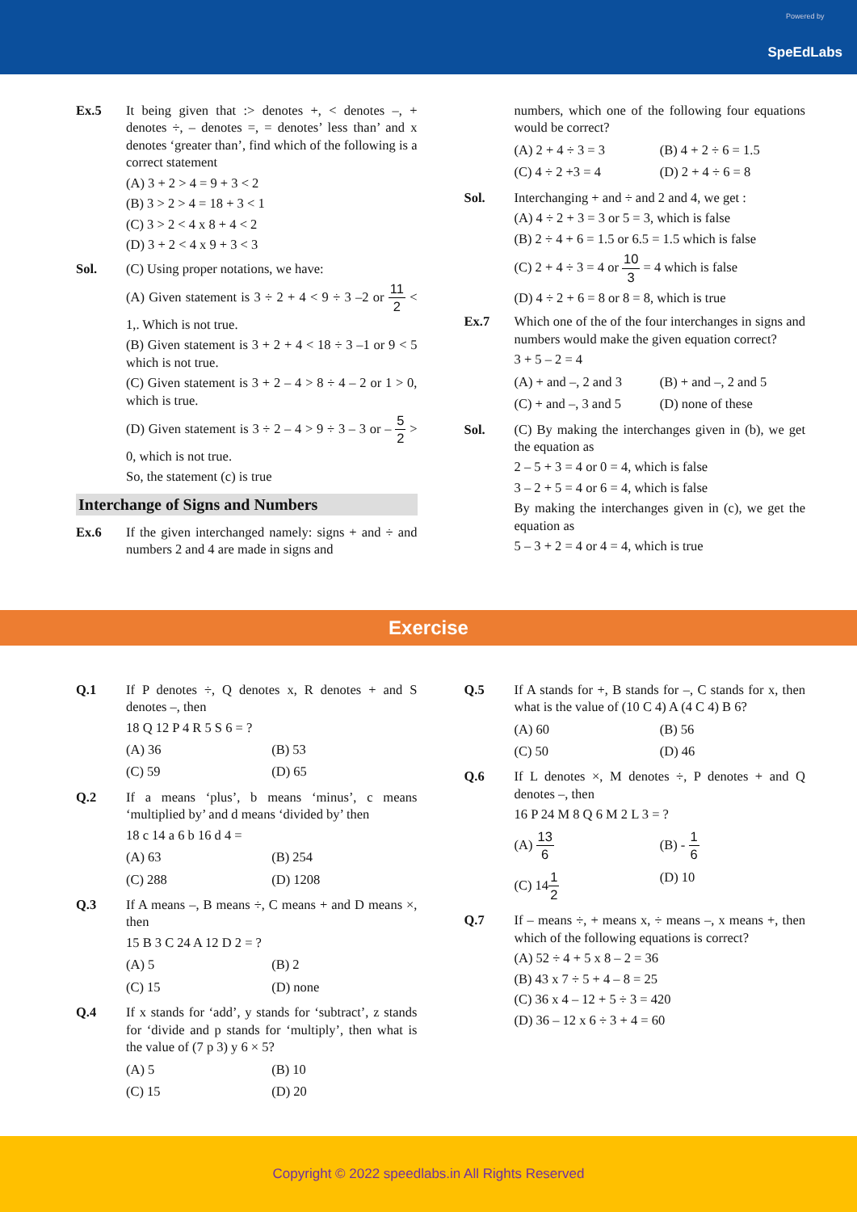Powered by
SpeEdLabs
Ex.5 It being given that :> denotes +, < denotes –, + denotes ÷, – denotes =, = denotes’ less than’ and x denotes ‘greater than’, find which of the following is a correct statement
(A) 3 + 2 > 4 = 9 + 3 < 2
(B) 3 > 2 > 4 = 18 + 3 < 1
(C) 3 > 2 < 4 x 8 + 4 < 2
(D) 3 + 2 < 4 x 9 + 3 < 3
Sol. (C) Using proper notations, we have:
(A) Given statement is 3 ÷ 2 + 4 < 9 ÷ 3 –2 or 11 2 < 1,. Which is not true.
(B) Given statement is 3 + 2 + 4 < 18 ÷ 3 –1 or 9 < 5 which is not true.
(C) Given statement is 3 + 2 – 4 > 8 ÷ 4 – 2 or 1 > 0, which is true.
(D) Given statement is 3 ÷ 2 – 4 > 9 ÷ 3 – 3 or – 5 2 > 0, which is not true.
So, the statement (c) is true
Interchange of Signs and Numbers
Ex.6 If the given interchanged namely: signs + and ÷ and numbers 2 and 4 are made in signs and
numbers, which one of the following four equations would be correct?
(A) 2 + 4 ÷ 3 = 3 (B) 4 + 2 ÷ 6 = 1.5 (C) 4 ÷ 2 +3 = 4 (D) 2 + 4 ÷ 6 = 8
Sol. Interchanging + and ÷ and 2 and 4, we get :
(A) 4 ÷ 2 + 3 = 3 or 5 = 3, which is false
(B) 2 ÷ 4 + 6 = 1.5 or 6.5 = 1.5 which is false
(C) 2 + 4 ÷ 3 = 4 or 10 3 = 4 which is false
(D) 4 ÷ 2 + 6 = 8 or 8 = 8, which is true
Ex.7 Which one of the of the four interchanges in signs and numbers would make the given equation correct?
3 + 5 – 2 = 4
(A) + and –, 2 and 3 (B) + and –, 2 and 5 (C) + and –, 3 and 5 (D) none of these
Sol. (C) By making the interchanges given in (b), we get the equation as
2 – 5 + 3 = 4 or 0 = 4, which is false
3 – 2 + 5 = 4 or 6 = 4, which is false
By making the interchanges given in (c), we get the equation as
5 – 3 + 2 = 4 or 4 = 4, which is true
Exercise
Q.1 If P denotes ÷, Q denotes x, R denotes + and S denotes –, then
18 Q 12 P 4 R 5 S 6 = ?
(A) 36 (B) 53 (C) 59 (D) 65
Q.2 If a means ‘plus’, b means ‘minus’, c means ‘multiplied by’ and d means ‘divided by’ then
18 c 14 a 6 b 16 d 4 =
(A) 63 (B) 254 (C) 288 (D) 1208
Q.3 If A means –, B means ÷, C means + and D means ×, then
15 B 3 C 24 A 12 D 2 = ?
(A) 5 (B) 2 (C) 15 (D) none
Q.4 If x stands for ‘add’, y stands for ‘subtract’, z stands for ‘divide and p stands for ‘multiply’, then what is the value of (7 p 3) y 6 × 5?
(A) 5 (B) 10 (C) 15 (D) 20
Q.5 If A stands for +, B stands for –, C stands for x, then what is the value of (10 C 4) A (4 C 4) B 6?
(A) 60 (B) 56 (C) 50 (D) 46
Q.6 If L denotes ×, M denotes ÷, P denotes + and Q denotes –, then
16 P 24 M 8 Q 6 M 2 L 3 = ?
(A) 13 6 (B) - 1 6 (C) 141 2 (D) 10
Q.7 If – means ÷, + means x, ÷ means –, x means +, then which of the following equations is correct?
(A) 52 ÷ 4 + 5 x 8 – 2 = 36
(B) 43 x 7 ÷ 5 + 4 – 8 = 25
(C) 36 x 4 – 12 + 5 ÷ 3 = 420
(D) 36 – 12 x 6 ÷ 3 + 4 = 60
Copyright © 2022 speedlabs.in All Rights Reserved